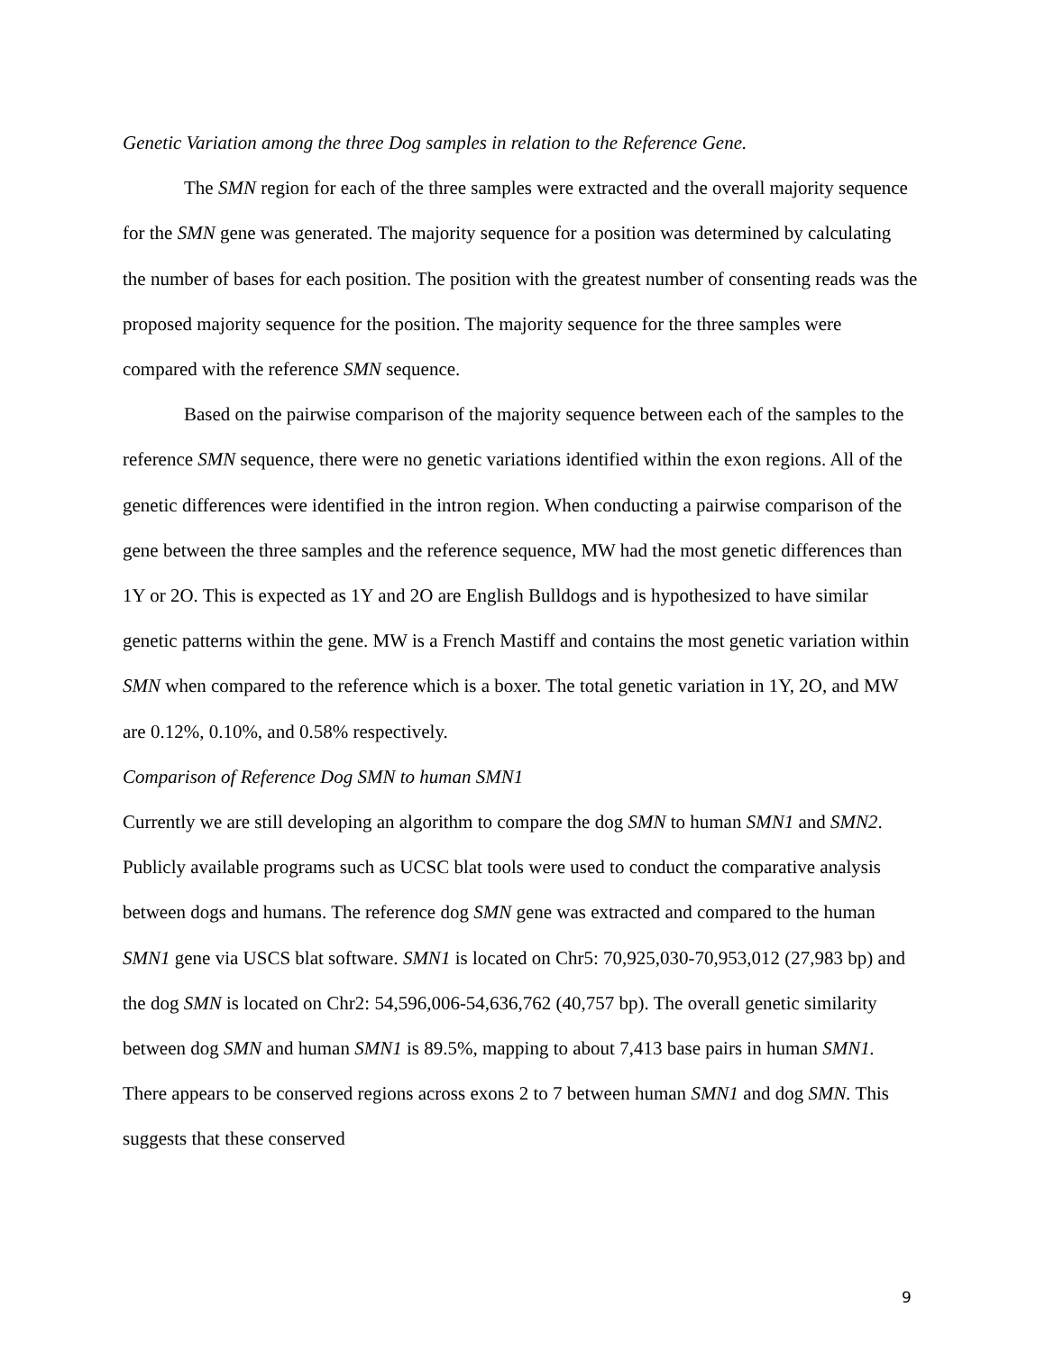Genetic Variation among the three Dog samples in relation to the Reference Gene.
The SMN region for each of the three samples were extracted and the overall majority sequence for the SMN gene was generated. The majority sequence for a position was determined by calculating the number of bases for each position. The position with the greatest number of consenting reads was the proposed majority sequence for the position. The majority sequence for the three samples were compared with the reference SMN sequence.
Based on the pairwise comparison of the majority sequence between each of the samples to the reference SMN sequence, there were no genetic variations identified within the exon regions. All of the genetic differences were identified in the intron region. When conducting a pairwise comparison of the gene between the three samples and the reference sequence, MW had the most genetic differences than 1Y or 2O. This is expected as 1Y and 2O are English Bulldogs and is hypothesized to have similar genetic patterns within the gene. MW is a French Mastiff and contains the most genetic variation within SMN when compared to the reference which is a boxer. The total genetic variation in 1Y, 2O, and MW are 0.12%, 0.10%, and 0.58% respectively.
Comparison of Reference Dog SMN to human SMN1
Currently we are still developing an algorithm to compare the dog SMN to human SMN1 and SMN2. Publicly available programs such as UCSC blat tools were used to conduct the comparative analysis between dogs and humans. The reference dog SMN gene was extracted and compared to the human SMN1 gene via USCS blat software. SMN1 is located on Chr5: 70,925,030-70,953,012 (27,983 bp) and the dog SMN is located on Chr2: 54,596,006-54,636,762 (40,757 bp). The overall genetic similarity between dog SMN and human SMN1 is 89.5%, mapping to about 7,413 base pairs in human SMN1. There appears to be conserved regions across exons 2 to 7 between human SMN1 and dog SMN. This suggests that these conserved
9